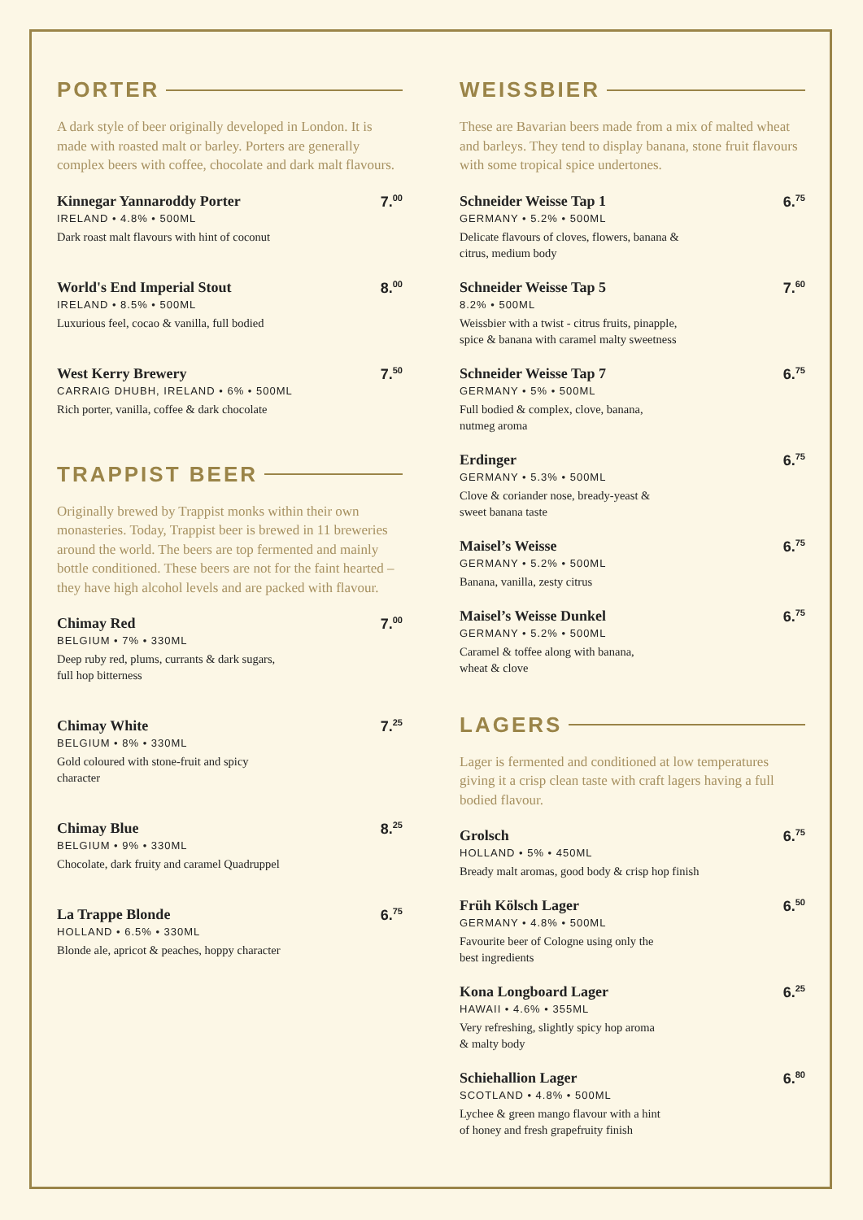PORTER
A dark style of beer originally developed in London. It is made with roasted malt or barley. Porters are generally complex beers with coffee, chocolate and dark malt flavours.
Kinnegar Yannaroddy Porter
IRELAND • 4.8% • 500ML
Dark roast malt flavours with hint of coconut
7.<sup>00</sup>
World's End Imperial Stout
IRELAND • 8.5% • 500ML
Luxurious feel, cocao & vanilla, full bodied
8.<sup>00</sup>
West Kerry Brewery
CARRAIG DHUBH, IRELAND • 6% • 500ML
Rich porter, vanilla, coffee & dark chocolate
7.<sup>50</sup>
TRAPPIST BEER
Originally brewed by Trappist monks within their own monasteries. Today, Trappist beer is brewed in 11 breweries around the world. The beers are top fermented and mainly bottle conditioned. These beers are not for the faint hearted – they have high alcohol levels and are packed with flavour.
Chimay Red
BELGIUM • 7% • 330ML
Deep ruby red, plums, currants & dark sugars,
full hop bitterness
7.<sup>00</sup>
Chimay White
BELGIUM • 8% • 330ML
Gold coloured with stone-fruit and spicy
character
7.<sup>25</sup>
Chimay Blue
BELGIUM • 9% • 330ML
Chocolate, dark fruity and caramel Quadruppel
8.<sup>25</sup>
La Trappe Blonde
HOLLAND • 6.5% • 330ML
Blonde ale, apricot & peaches, hoppy character
6.<sup>75</sup>
WEISSBIER
These are Bavarian beers made from a mix of malted wheat and barleys. They tend to display banana, stone fruit flavours with some tropical spice undertones.
Schneider Weisse Tap 1
GERMANY • 5.2% • 500ML
Delicate flavours of cloves, flowers, banana &
citrus, medium body
6.<sup>75</sup>
Schneider Weisse Tap 5
8.2% • 500ML
Weissbier with a twist - citrus fruits, pinapple,
spice & banana with caramel malty sweetness
7.<sup>60</sup>
Schneider Weisse Tap 7
GERMANY • 5% • 500ML
Full bodied & complex, clove, banana,
nutmeg aroma
6.<sup>75</sup>
Erdinger
GERMANY • 5.3% • 500ML
Clove & coriander nose, bready-yeast &
sweet banana taste
6.<sup>75</sup>
Maisel’s Weisse
GERMANY • 5.2% • 500ML
Banana, vanilla, zesty citrus
6.<sup>75</sup>
Maisel’s Weisse Dunkel
GERMANY • 5.2% • 500ML
Caramel & toffee along with banana,
wheat & clove
6.<sup>75</sup>
LAGERS
Lager is fermented and conditioned at low temperatures giving it a crisp clean taste with craft lagers having a full bodied flavour.
Grolsch
HOLLAND • 5% • 450ML
Bready malt aromas, good body & crisp hop finish
6.<sup>75</sup>
Früh Kölsch Lager
GERMANY • 4.8% • 500ML
Favourite beer of Cologne using only the
best ingredients
6.<sup>50</sup>
Kona Longboard Lager
HAWAII • 4.6% • 355ML
Very refreshing, slightly spicy hop aroma
& malty body
6.<sup>25</sup>
Schiehallion Lager
SCOTLAND • 4.8% • 500ML
Lychee & green mango flavour with a hint
of honey and fresh grapefruity finish
6.<sup>80</sup>